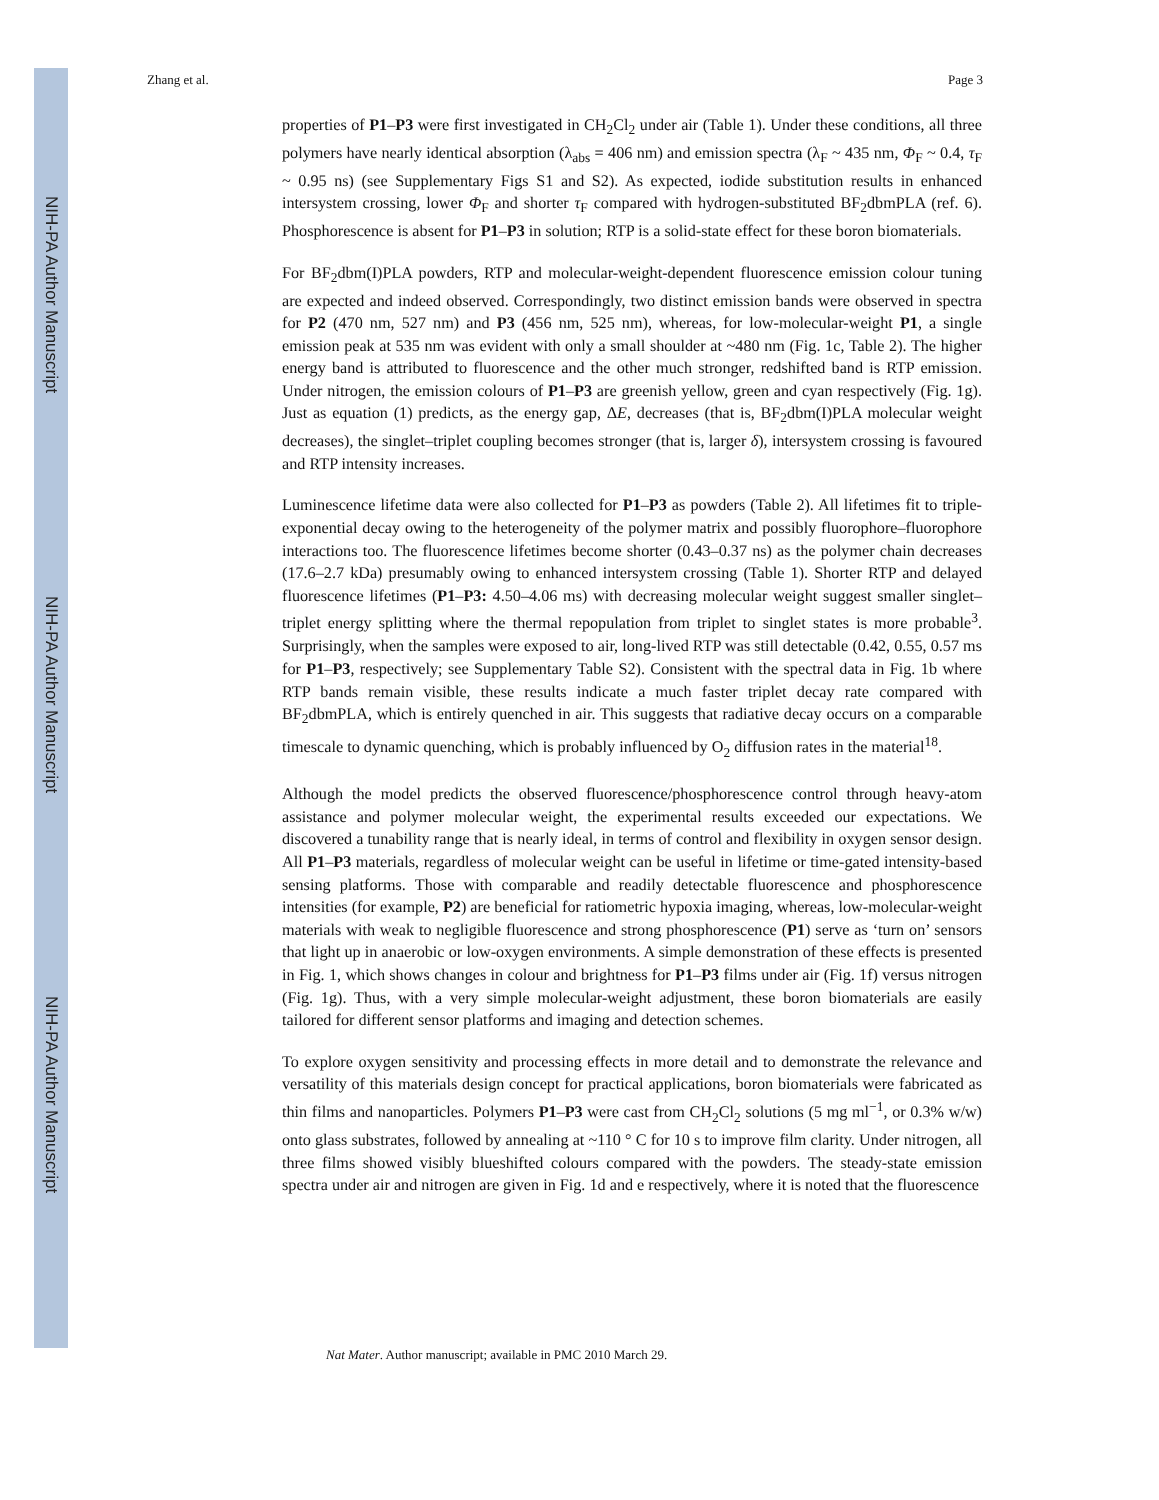NIH-PA Author Manuscript
NIH-PA Author Manuscript
NIH-PA Author Manuscript
Zhang et al. Page 3
properties of P1–P3 were first investigated in CH<sub>2</sub>Cl<sub>2</sub> under air (Table 1). Under these conditions, all three polymers have nearly identical absorption (λ<sub>abs</sub> = 406 nm) and emission spectra (λ<sub>F</sub> ~ 435 nm, Φ<sub>F</sub> ~ 0.4, τ<sub>F</sub> ~ 0.95 ns) (see Supplementary Figs S1 and S2). As expected, iodide substitution results in enhanced intersystem crossing, lower Φ<sub>F</sub> and shorter τ<sub>F</sub> compared with hydrogen-substituted BF<sub>2</sub>dbmPLA (ref. 6). Phosphorescence is absent for P1–P3 in solution; RTP is a solid-state effect for these boron biomaterials.
For BF<sub>2</sub>dbm(I)PLA powders, RTP and molecular-weight-dependent fluorescence emission colour tuning are expected and indeed observed. Correspondingly, two distinct emission bands were observed in spectra for P2 (470 nm, 527 nm) and P3 (456 nm, 525 nm), whereas, for low-molecular-weight P1, a single emission peak at 535 nm was evident with only a small shoulder at ~480 nm (Fig. 1c, Table 2). The higher energy band is attributed to fluorescence and the other much stronger, redshifted band is RTP emission. Under nitrogen, the emission colours of P1–P3 are greenish yellow, green and cyan respectively (Fig. 1g). Just as equation (1) predicts, as the energy gap, ΔE, decreases (that is, BF<sub>2</sub>dbm(I)PLA molecular weight decreases), the singlet–triplet coupling becomes stronger (that is, larger δ), intersystem crossing is favoured and RTP intensity increases.
Luminescence lifetime data were also collected for P1–P3 as powders (Table 2). All lifetimes fit to triple-exponential decay owing to the heterogeneity of the polymer matrix and possibly fluorophore–fluorophore interactions too. The fluorescence lifetimes become shorter (0.43–0.37 ns) as the polymer chain decreases (17.6–2.7 kDa) presumably owing to enhanced intersystem crossing (Table 1). Shorter RTP and delayed fluorescence lifetimes (P1–P3: 4.50–4.06 ms) with decreasing molecular weight suggest smaller singlet–triplet energy splitting where the thermal repopulation from triplet to singlet states is more probable<sup>3</sup>. Surprisingly, when the samples were exposed to air, long-lived RTP was still detectable (0.42, 0.55, 0.57 ms for P1–P3, respectively; see Supplementary Table S2). Consistent with the spectral data in Fig. 1b where RTP bands remain visible, these results indicate a much faster triplet decay rate compared with BF<sub>2</sub>dbmPLA, which is entirely quenched in air. This suggests that radiative decay occurs on a comparable timescale to dynamic quenching, which is probably influenced by O<sub>2</sub> diffusion rates in the material<sup>18</sup>.
Although the model predicts the observed fluorescence/phosphorescence control through heavy-atom assistance and polymer molecular weight, the experimental results exceeded our expectations. We discovered a tunability range that is nearly ideal, in terms of control and flexibility in oxygen sensor design. All P1–P3 materials, regardless of molecular weight can be useful in lifetime or time-gated intensity-based sensing platforms. Those with comparable and readily detectable fluorescence and phosphorescence intensities (for example, P2) are beneficial for ratiometric hypoxia imaging, whereas, low-molecular-weight materials with weak to negligible fluorescence and strong phosphorescence (P1) serve as ‘turn on’ sensors that light up in anaerobic or low-oxygen environments. A simple demonstration of these effects is presented in Fig. 1, which shows changes in colour and brightness for P1–P3 films under air (Fig. 1f) versus nitrogen (Fig. 1g). Thus, with a very simple molecular-weight adjustment, these boron biomaterials are easily tailored for different sensor platforms and imaging and detection schemes.
To explore oxygen sensitivity and processing effects in more detail and to demonstrate the relevance and versatility of this materials design concept for practical applications, boron biomaterials were fabricated as thin films and nanoparticles. Polymers P1–P3 were cast from CH<sub>2</sub>Cl<sub>2</sub> solutions (5 mg ml<sup>−1</sup>, or 0.3% w/w) onto glass substrates, followed by annealing at ~110 ° C for 10 s to improve film clarity. Under nitrogen, all three films showed visibly blueshifted colours compared with the powders. The steady-state emission spectra under air and nitrogen are given in Fig. 1d and e respectively, where it is noted that the fluorescence
Nat Mater. Author manuscript; available in PMC 2010 March 29.